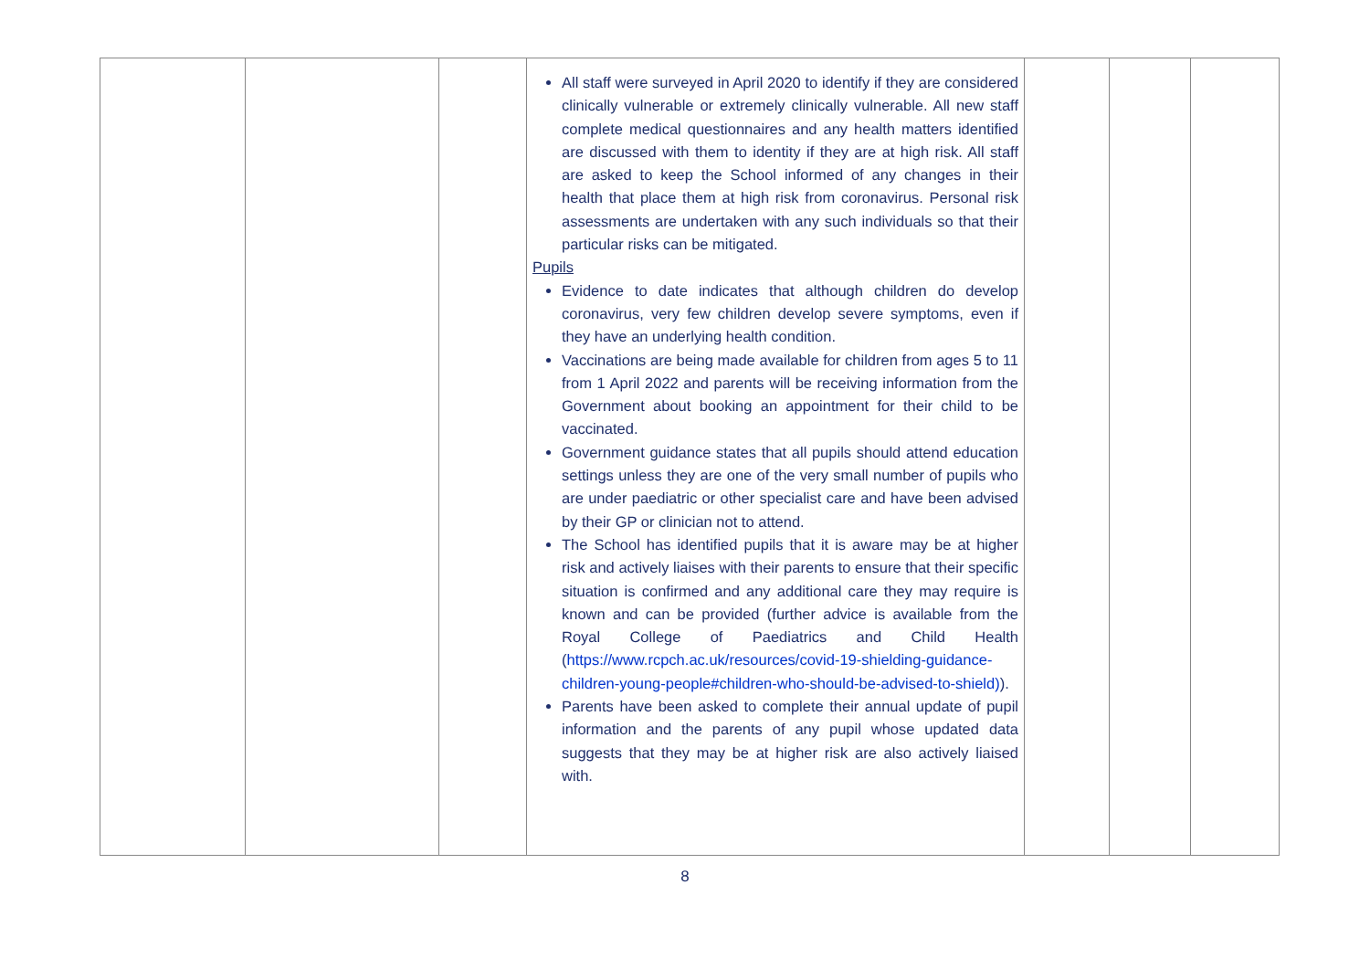| | | | All staff were surveyed in April 2020 to identify if they are considered clinically vulnerable or extremely clinically vulnerable. All new staff complete medical questionnaires and any health matters identified are discussed with them to identity if they are at high risk. All staff are asked to keep the School informed of any changes in their health that place them at high risk from coronavirus. Personal risk assessments are undertaken with any such individuals so that their particular risks can be mitigated. Pupils Evidence to date indicates that although children do develop coronavirus, very few children develop severe symptoms, even if they have an underlying health condition. Vaccinations are being made available for children from ages 5 to 11 from 1 April 2022 and parents will be receiving information from the Government about booking an appointment for their child to be vaccinated. Government guidance states that all pupils should attend education settings unless they are one of the very small number of pupils who are under paediatric or other specialist care and have been advised by their GP or clinician not to attend. The School has identified pupils that it is aware may be at higher risk and actively liaises with their parents to ensure that their specific situation is confirmed and any additional care they may require is known and can be provided (further advice is available from the Royal College of Paediatrics and Child Health ( https://www.rcpch.ac.uk/resources/covid-19-shielding-guidance-children-young-people#children-who-should-be-advised-to-shield) ). Parents have been asked to complete their annual update of pupil information and the parents of any pupil whose updated data suggests that they may be at higher risk are also actively liaised with. | | | |
8